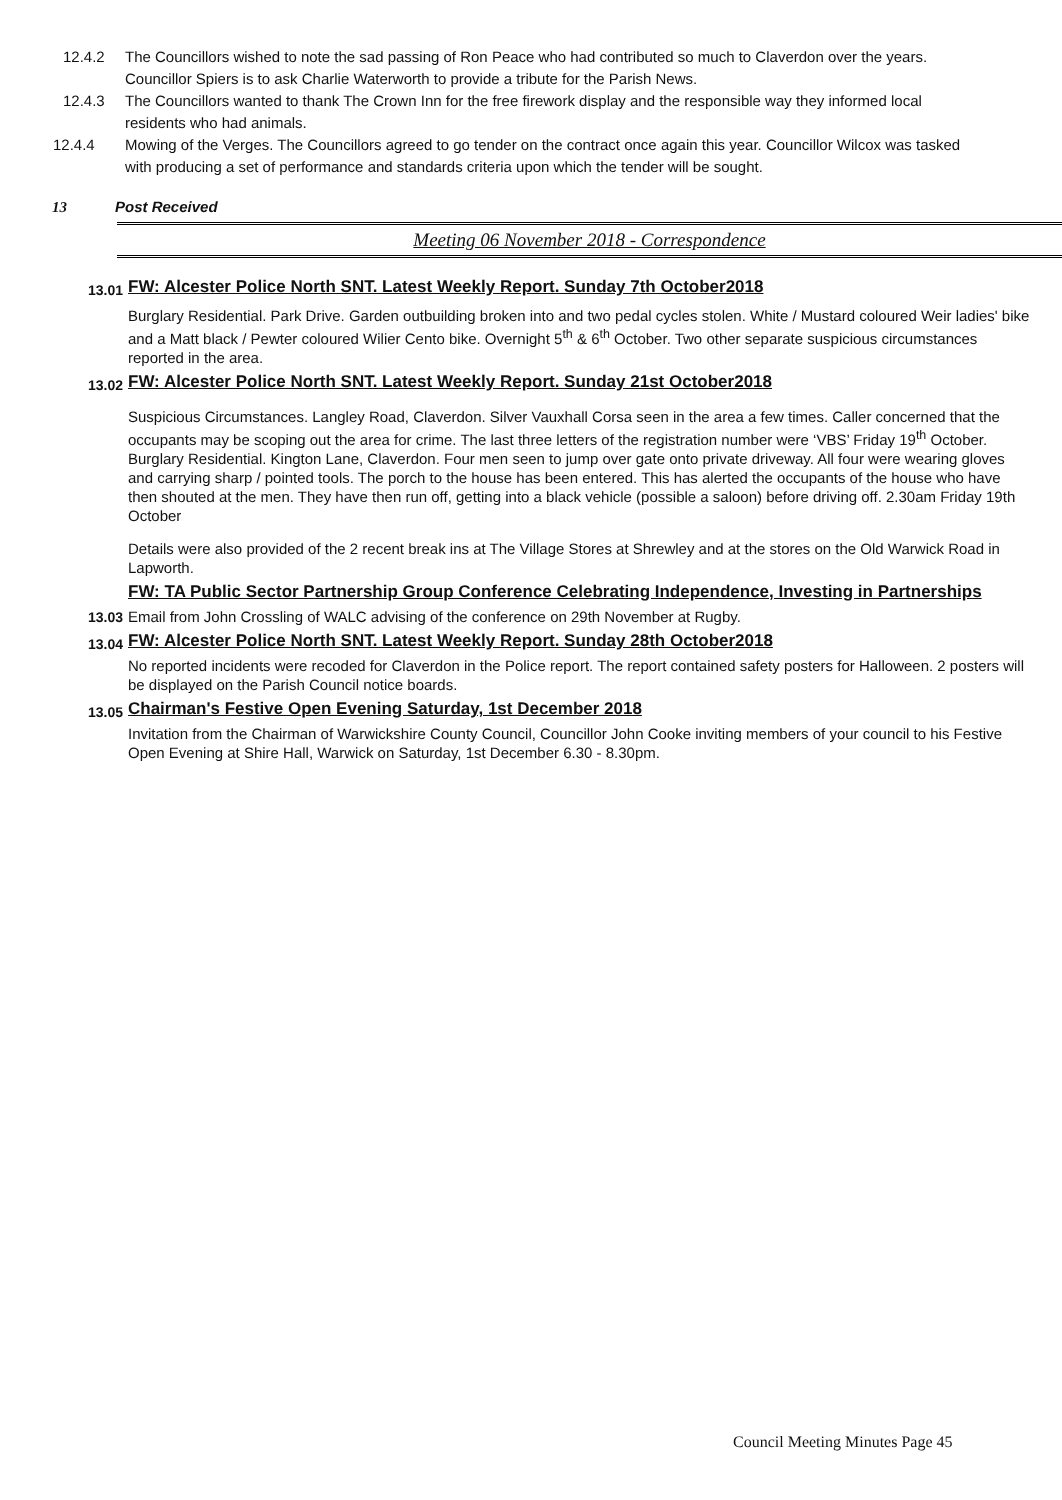12.4.2 The Councillors wished to note the sad passing of Ron Peace who had contributed so much to Claverdon over the years. Councillor Spiers is to ask Charlie Waterworth to provide a tribute for the Parish News.
12.4.3 The Councillors wanted to thank The Crown Inn for the free firework display and the responsible way they informed local residents who had animals.
12.4.4 Mowing of the Verges. The Councillors agreed to go tender on the contract once again this year. Councillor Wilcox was tasked with producing a set of performance and standards criteria upon which the tender will be sought.
13 Post Received
Meeting 06 November 2018 - Correspondence
13.01
FW: Alcester Police North SNT. Latest Weekly Report. Sunday 7th October2018
Burglary Residential. Park Drive. Garden outbuilding broken into and two pedal cycles stolen. White / Mustard coloured Weir ladies' bike and a Matt black / Pewter coloured Wilier Cento bike. Overnight 5<sup>th</sup> & 6<sup>th</sup> October. Two other separate suspicious circumstances reported in the area.
13.02
FW: Alcester Police North SNT. Latest Weekly Report. Sunday 21st October2018
Suspicious Circumstances. Langley Road, Claverdon. Silver Vauxhall Corsa seen in the area a few times. Caller concerned that the occupants may be scoping out the area for crime. The last three letters of the registration number were ‘VBS’ Friday 19<sup>th</sup> October. Burglary Residential. Kington Lane, Claverdon. Four men seen to jump over gate onto private driveway. All four were wearing gloves and carrying sharp / pointed tools. The porch to the house has been entered. This has alerted the occupants of the house who have then shouted at the men. They have then run off, getting into a black vehicle (possible a saloon) before driving off. 2.30am Friday 19th October
Details were also provided of the 2 recent break ins at The Village Stores at Shrewley and at the stores on the Old Warwick Road in Lapworth.
13.03
FW: TA Public Sector Partnership Group Conference Celebrating Independence, Investing in Partnerships
Email from John Crossling of WALC advising of the conference on 29th November at Rugby.
13.04
FW: Alcester Police North SNT. Latest Weekly Report. Sunday 28th October2018
No reported incidents were recoded for Claverdon in the Police report. The report contained safety posters for Halloween. 2 posters will be displayed on the Parish Council notice boards.
13.05
Chairman's Festive Open Evening Saturday, 1st December 2018
Invitation from the Chairman of Warwickshire County Council, Councillor John Cooke inviting members of your council to his Festive Open Evening at Shire Hall, Warwick on Saturday, 1st December 6.30 - 8.30pm.
Council Meeting Minutes Page 45